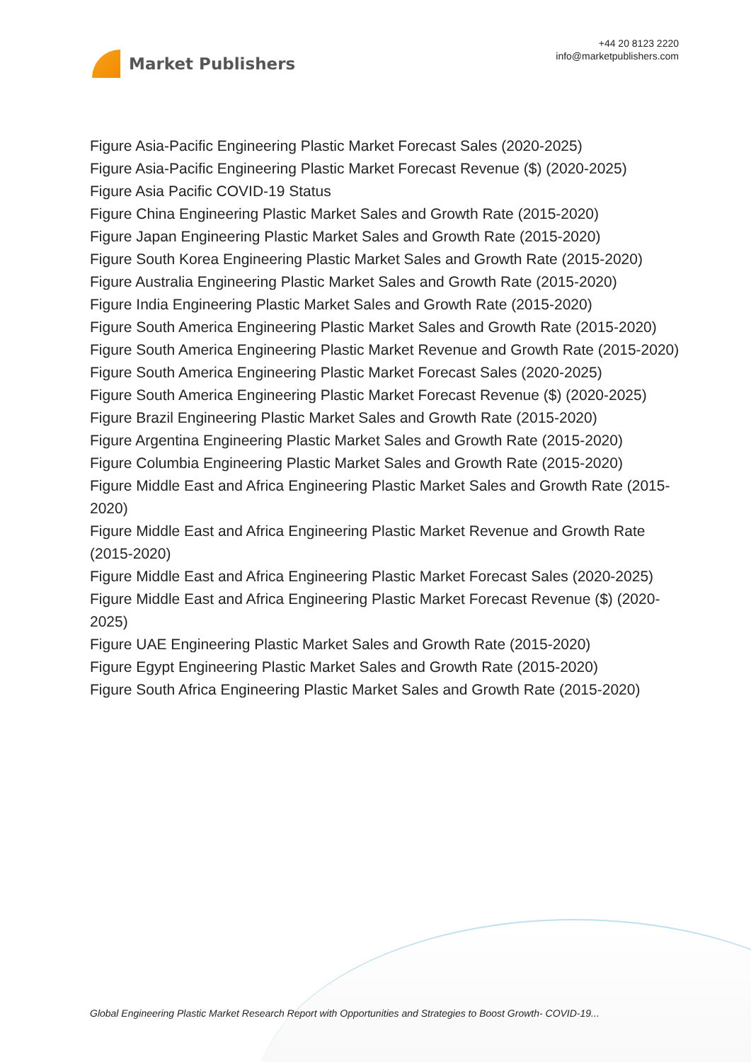Market Publishers
+44 20 8123 2220
info@marketpublishers.com
Figure Asia-Pacific Engineering Plastic Market Forecast Sales (2020-2025)
Figure Asia-Pacific Engineering Plastic Market Forecast Revenue ($) (2020-2025)
Figure Asia Pacific COVID-19 Status
Figure China Engineering Plastic Market Sales and Growth Rate (2015-2020)
Figure Japan Engineering Plastic Market Sales and Growth Rate (2015-2020)
Figure South Korea Engineering Plastic Market Sales and Growth Rate (2015-2020)
Figure Australia Engineering Plastic Market Sales and Growth Rate (2015-2020)
Figure India Engineering Plastic Market Sales and Growth Rate (2015-2020)
Figure South America Engineering Plastic Market Sales and Growth Rate (2015-2020)
Figure South America Engineering Plastic Market Revenue and Growth Rate (2015-2020)
Figure South America Engineering Plastic Market Forecast Sales (2020-2025)
Figure South America Engineering Plastic Market Forecast Revenue ($) (2020-2025)
Figure Brazil Engineering Plastic Market Sales and Growth Rate (2015-2020)
Figure Argentina Engineering Plastic Market Sales and Growth Rate (2015-2020)
Figure Columbia Engineering Plastic Market Sales and Growth Rate (2015-2020)
Figure Middle East and Africa Engineering Plastic Market Sales and Growth Rate (2015-2020)
Figure Middle East and Africa Engineering Plastic Market Revenue and Growth Rate (2015-2020)
Figure Middle East and Africa Engineering Plastic Market Forecast Sales (2020-2025)
Figure Middle East and Africa Engineering Plastic Market Forecast Revenue ($) (2020-2025)
Figure UAE Engineering Plastic Market Sales and Growth Rate (2015-2020)
Figure Egypt Engineering Plastic Market Sales and Growth Rate (2015-2020)
Figure South Africa Engineering Plastic Market Sales and Growth Rate (2015-2020)
Global Engineering Plastic Market Research Report with Opportunities and Strategies to Boost Growth- COVID-19...